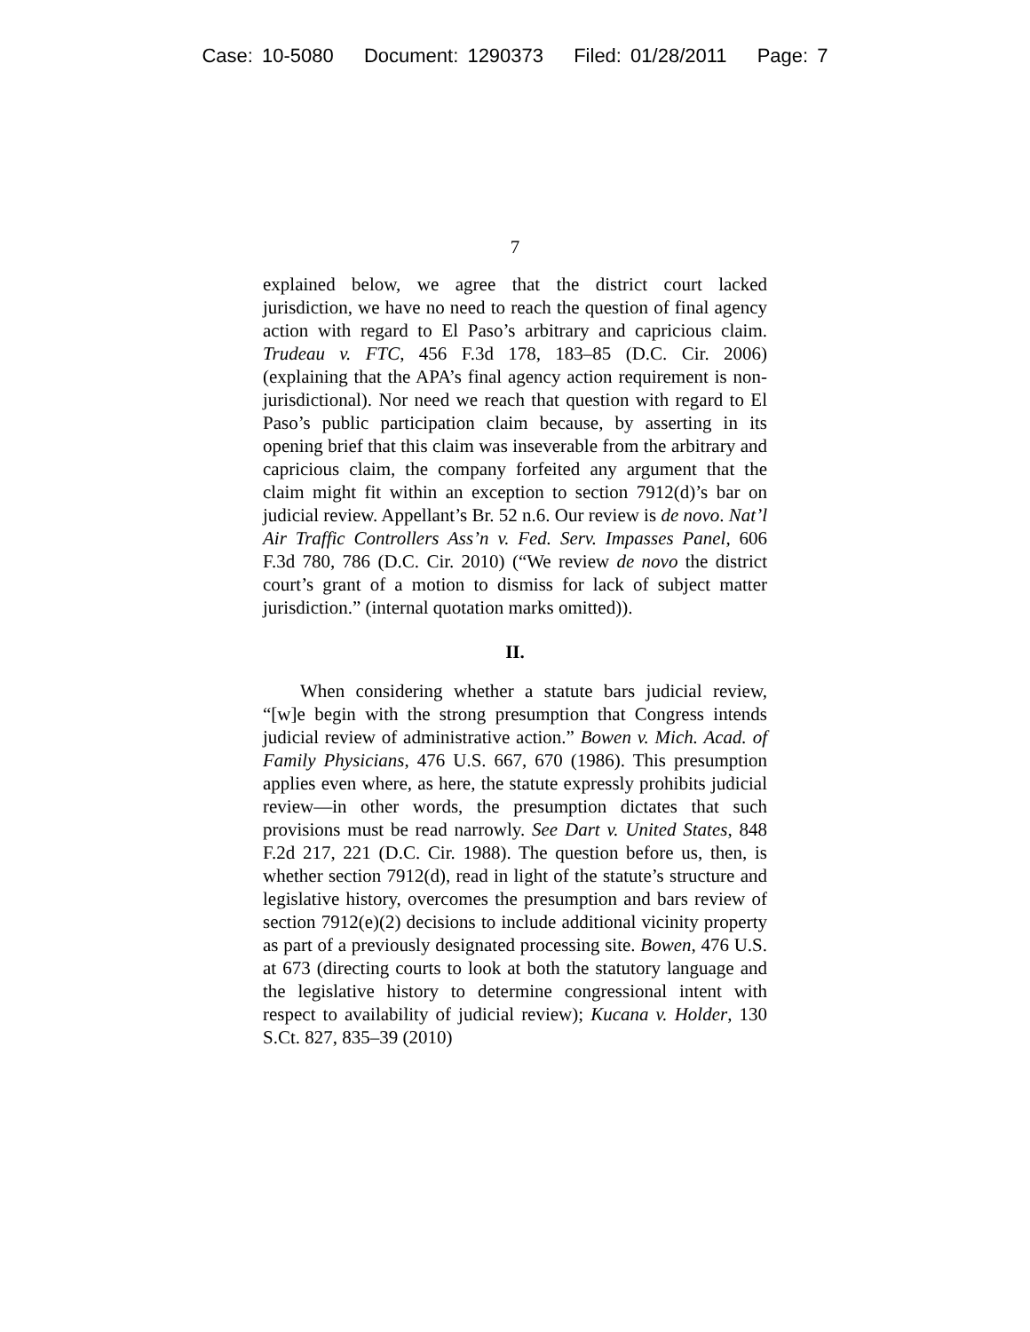Case: 10-5080 Document: 1290373 Filed: 01/28/2011 Page: 7
7
explained below, we agree that the district court lacked jurisdiction, we have no need to reach the question of final agency action with regard to El Paso’s arbitrary and capricious claim. Trudeau v. FTC, 456 F.3d 178, 183–85 (D.C. Cir. 2006) (explaining that the APA’s final agency action requirement is non-jurisdictional). Nor need we reach that question with regard to El Paso’s public participation claim because, by asserting in its opening brief that this claim was inseverable from the arbitrary and capricious claim, the company forfeited any argument that the claim might fit within an exception to section 7912(d)’s bar on judicial review. Appellant’s Br. 52 n.6. Our review is de novo. Nat’l Air Traffic Controllers Ass’n v. Fed. Serv. Impasses Panel, 606 F.3d 780, 786 (D.C. Cir. 2010) (“We review de novo the district court’s grant of a motion to dismiss for lack of subject matter jurisdiction.” (internal quotation marks omitted)).
II.
When considering whether a statute bars judicial review, “[w]e begin with the strong presumption that Congress intends judicial review of administrative action.” Bowen v. Mich. Acad. of Family Physicians, 476 U.S. 667, 670 (1986). This presumption applies even where, as here, the statute expressly prohibits judicial review—in other words, the presumption dictates that such provisions must be read narrowly. See Dart v. United States, 848 F.2d 217, 221 (D.C. Cir. 1988). The question before us, then, is whether section 7912(d), read in light of the statute’s structure and legislative history, overcomes the presumption and bars review of section 7912(e)(2) decisions to include additional vicinity property as part of a previously designated processing site. Bowen, 476 U.S. at 673 (directing courts to look at both the statutory language and the legislative history to determine congressional intent with respect to availability of judicial review); Kucana v. Holder, 130 S.Ct. 827, 835–39 (2010)